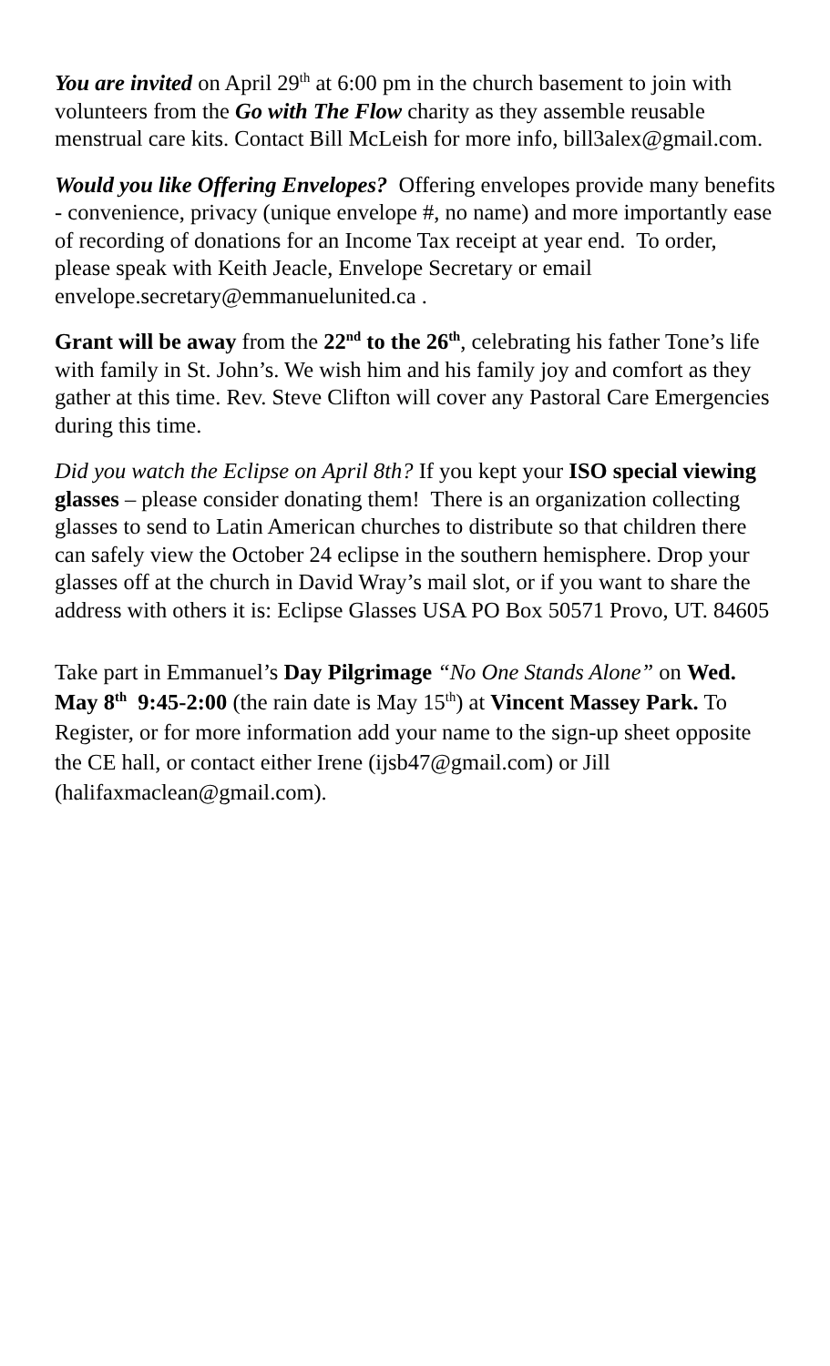You are invited on April 29<sup>th</sup> at 6:00 pm in the church basement to join with volunteers from the Go with The Flow charity as they assemble reusable menstrual care kits. Contact Bill McLeish for more info, bill3alex@gmail.com.
Would you like Offering Envelopes? Offering envelopes provide many benefits - convenience, privacy (unique envelope #, no name) and more importantly ease of recording of donations for an Income Tax receipt at year end. To order, please speak with Keith Jeacle, Envelope Secretary or email envelope.secretary@emmanuelunited.ca .
Grant will be away from the 22<sup>nd</sup> to the 26<sup>th</sup>, celebrating his father Tone’s life with family in St. John’s. We wish him and his family joy and comfort as they gather at this time. Rev. Steve Clifton will cover any Pastoral Care Emergencies during this time.
Did you watch the Eclipse on April 8th? If you kept your ISO special viewing glasses – please consider donating them! There is an organization collecting glasses to send to Latin American churches to distribute so that children there can safely view the October 24 eclipse in the southern hemisphere. Drop your glasses off at the church in David Wray’s mail slot, or if you want to share the address with others it is: Eclipse Glasses USA PO Box 50571 Provo, UT. 84605
Take part in Emmanuel’s Day Pilgrimage “No One Stands Alone” on Wed. May 8<sup>th</sup> 9:45-2:00 (the rain date is May 15<sup>th</sup>) at Vincent Massey Park. To Register, or for more information add your name to the sign-up sheet opposite the CE hall, or contact either Irene (ijsb47@gmail.com) or Jill (halifaxmaclean@gmail.com).